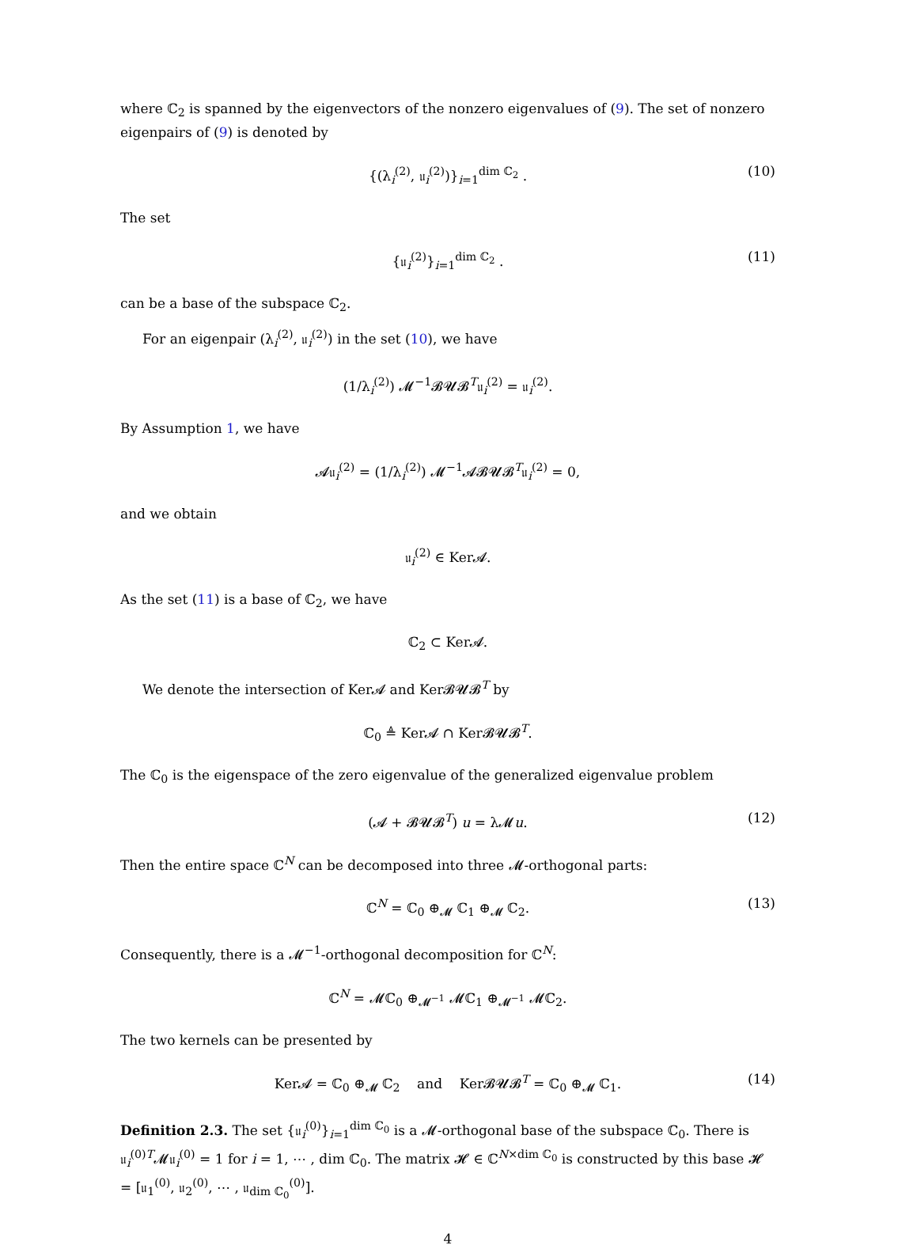where ℂ<sub>2</sub> is spanned by the eigenvectors of the nonzero eigenvalues of (9). The set of nonzero eigenpairs of (9) is denoted by
{(λ<sub>i</sub><sup>(2)</sup>, 𝔲<sub>i</sub><sup>(2)</sup>)}<sub>i=1</sub><sup>dim ℂ<sub>2</sub></sup> . (10)
The set
{𝔲<sub>i</sub><sup>(2)</sup>}<sub>i=1</sub><sup>dim ℂ<sub>2</sub></sup> . (11)
can be a base of the subspace ℂ<sub>2</sub>.
For an eigenpair (λ<sub>i</sub><sup>(2)</sup>, 𝔲<sub>i</sub><sup>(2)</sup>) in the set (10), we have
(1/λ<sub>i</sub><sup>(2)</sup>) 𝓜<sup>−1</sup>𝓑𝓤𝓑<sup>T</sup>𝔲<sub>i</sub><sup>(2)</sup> = 𝔲<sub>i</sub><sup>(2)</sup>.
By Assumption 1, we have
𝓐𝔲<sub>i</sub><sup>(2)</sup> = (1/λ<sub>i</sub><sup>(2)</sup>) 𝓜<sup>−1</sup>𝓐𝓑𝓤𝓑<sup>T</sup>𝔲<sub>i</sub><sup>(2)</sup> = 0,
and we obtain
𝔲<sub>i</sub><sup>(2)</sup> ∈ Ker𝓐.
As the set (11) is a base of ℂ<sub>2</sub>, we have
ℂ<sub>2</sub> ⊂ Ker𝓐.
We denote the intersection of Ker𝓐 and Ker𝓑𝓤𝓑<sup>T</sup> by
ℂ<sub>0</sub> ≜ Ker𝓐 ∩ Ker𝓑𝓤𝓑<sup>T</sup>.
The ℂ<sub>0</sub> is the eigenspace of the zero eigenvalue of the generalized eigenvalue problem
(𝓐 + 𝓑𝓤𝓑<sup>T</sup>) u = λ𝓜u. (12)
Then the entire space ℂ<sup>N</sup> can be decomposed into three 𝓜-orthogonal parts:
ℂ<sup>N</sup> = ℂ<sub>0</sub> ⊕<sub>𝓜</sub> ℂ<sub>1</sub> ⊕<sub>𝓜</sub> ℂ<sub>2</sub>. (13)
Consequently, there is a 𝓜<sup>−1</sup>-orthogonal decomposition for ℂ<sup>N</sup>:
ℂ<sup>N</sup> = 𝓜ℂ<sub>0</sub> ⊕<sub>𝓜<sup>−1</sup></sub> 𝓜ℂ<sub>1</sub> ⊕<sub>𝓜<sup>−1</sup></sub> 𝓜ℂ<sub>2</sub>.
The two kernels can be presented by
Ker𝓐 = ℂ<sub>0</sub> ⊕<sub>𝓜</sub> ℂ<sub>2</sub> and Ker𝓑𝓤𝓑<sup>T</sup> = ℂ<sub>0</sub> ⊕<sub>𝓜</sub> ℂ<sub>1</sub>. (14)
Definition 2.3. The set {𝔲<sub>i</sub><sup>(0)</sup>}<sub>i=1</sub><sup>dim ℂ<sub>0</sub></sup> is a 𝓜-orthogonal base of the subspace ℂ<sub>0</sub>. There is 𝔲<sub>i</sub><sup>(0)T</sup>𝓜𝔲<sub>i</sub><sup>(0)</sup> = 1 for i = 1, ⋯ , dim ℂ<sub>0</sub>. The matrix 𝓗 ∈ ℂ<sup>N×dim ℂ<sub>0</sub></sup> is constructed by this base 𝓗 = [𝔲<sub>1</sub><sup>(0)</sup>, 𝔲<sub>2</sub><sup>(0)</sup>, ⋯ , 𝔲<sub>dim ℂ<sub>0</sub></sub><sup>(0)</sup>].
4